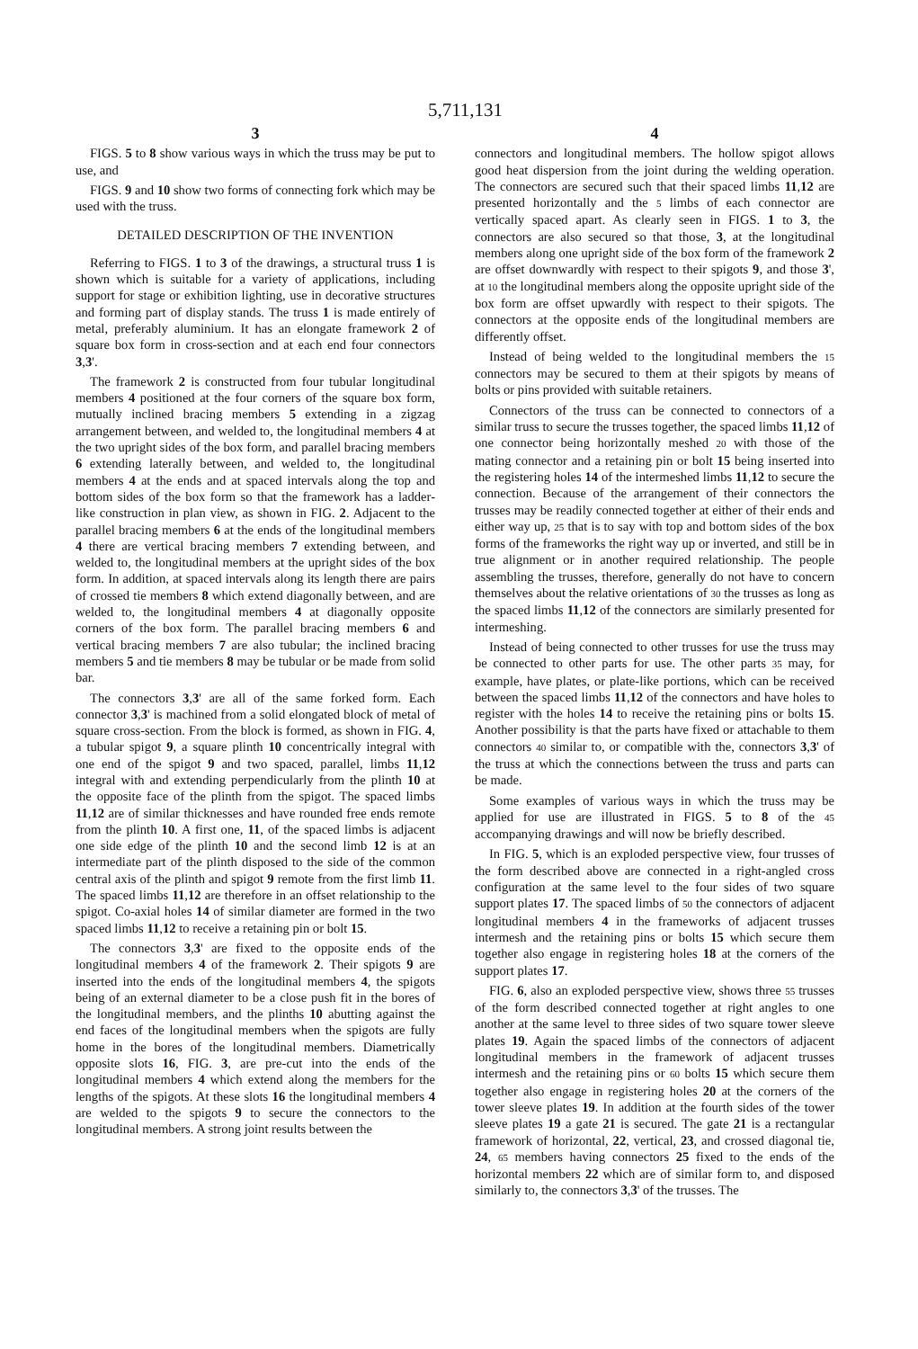5,711,131
3
FIGS. 5 to 8 show various ways in which the truss may be put to use, and
FIGS. 9 and 10 show two forms of connecting fork which may be used with the truss.
DETAILED DESCRIPTION OF THE INVENTION
Referring to FIGS. 1 to 3 of the drawings, a structural truss 1 is shown which is suitable for a variety of applications, including support for stage or exhibition lighting, use in decorative structures and forming part of display stands. The truss 1 is made entirely of metal, preferably aluminium. It has an elongate framework 2 of square box form in cross-section and at each end four connectors 3,3'.
The framework 2 is constructed from four tubular longitudinal members 4 positioned at the four corners of the square box form, mutually inclined bracing members 5 extending in a zigzag arrangement between, and welded to, the longitudinal members 4 at the two upright sides of the box form, and parallel bracing members 6 extending laterally between, and welded to, the longitudinal members 4 at the ends and at spaced intervals along the top and bottom sides of the box form so that the framework has a ladder-like construction in plan view, as shown in FIG. 2. Adjacent to the parallel bracing members 6 at the ends of the longitudinal members 4 there are vertical bracing members 7 extending between, and welded to, the longitudinal members at the upright sides of the box form. In addition, at spaced intervals along its length there are pairs of crossed tie members 8 which extend diagonally between, and are welded to, the longitudinal members 4 at diagonally opposite corners of the box form. The parallel bracing members 6 and vertical bracing members 7 are also tubular; the inclined bracing members 5 and tie members 8 may be tubular or be made from solid bar.
The connectors 3,3' are all of the same forked form. Each connector 3,3' is machined from a solid elongated block of metal of square cross-section. From the block is formed, as shown in FIG. 4, a tubular spigot 9, a square plinth 10 concentrically integral with one end of the spigot 9 and two spaced, parallel, limbs 11,12 integral with and extending perpendicularly from the plinth 10 at the opposite face of the plinth from the spigot. The spaced limbs 11,12 are of similar thicknesses and have rounded free ends remote from the plinth 10. A first one, 11, of the spaced limbs is adjacent one side edge of the plinth 10 and the second limb 12 is at an intermediate part of the plinth disposed to the side of the common central axis of the plinth and spigot 9 remote from the first limb 11. The spaced limbs 11,12 are therefore in an offset relationship to the spigot. Co-axial holes 14 of similar diameter are formed in the two spaced limbs 11,12 to receive a retaining pin or bolt 15.
The connectors 3,3' are fixed to the opposite ends of the longitudinal members 4 of the framework 2. Their spigots 9 are inserted into the ends of the longitudinal members 4, the spigots being of an external diameter to be a close push fit in the bores of the longitudinal members, and the plinths 10 abutting against the end faces of the longitudinal members when the spigots are fully home in the bores of the longitudinal members. Diametrically opposite slots 16, FIG. 3, are pre-cut into the ends of the longitudinal members 4 which extend along the members for the lengths of the spigots. At these slots 16 the longitudinal members 4 are welded to the spigots 9 to secure the connectors to the longitudinal members. A strong joint results between the
4
connectors and longitudinal members. The hollow spigot allows good heat dispersion from the joint during the welding operation. The connectors are secured such that their spaced limbs 11,12 are presented horizontally and the 5 limbs of each connector are vertically spaced apart. As clearly seen in FIGS. 1 to 3, the connectors are also secured so that those, 3, at the longitudinal members along one upright side of the box form of the framework 2 are offset downwardly with respect to their spigots 9, and those 3', at 10 the longitudinal members along the opposite upright side of the box form are offset upwardly with respect to their spigots. The connectors at the opposite ends of the longitudinal members are differently offset.
Instead of being welded to the longitudinal members the 15 connectors may be secured to them at their spigots by means of bolts or pins provided with suitable retainers.
Connectors of the truss can be connected to connectors of a similar truss to secure the trusses together, the spaced limbs 11,12 of one connector being horizontally meshed 20 with those of the mating connector and a retaining pin or bolt 15 being inserted into the registering holes 14 of the intermeshed limbs 11,12 to secure the connection. Because of the arrangement of their connectors the trusses may be readily connected together at either of their ends and either way up, 25 that is to say with top and bottom sides of the box forms of the frameworks the right way up or inverted, and still be in true alignment or in another required relationship. The people assembling the trusses, therefore, generally do not have to concern themselves about the relative orientations of 30 the trusses as long as the spaced limbs 11,12 of the connectors are similarly presented for intermeshing.
Instead of being connected to other trusses for use the truss may be connected to other parts for use. The other parts 35 may, for example, have plates, or plate-like portions, which can be received between the spaced limbs 11,12 of the connectors and have holes to register with the holes 14 to receive the retaining pins or bolts 15. Another possibility is that the parts have fixed or attachable to them connectors 40 similar to, or compatible with the, connectors 3,3' of the truss at which the connections between the truss and parts can be made.
Some examples of various ways in which the truss may be applied for use are illustrated in FIGS. 5 to 8 of the 45 accompanying drawings and will now be briefly described.
In FIG. 5, which is an exploded perspective view, four trusses of the form described above are connected in a right-angled cross configuration at the same level to the four sides of two square support plates 17. The spaced limbs of 50 the connectors of adjacent longitudinal members 4 in the frameworks of adjacent trusses intermesh and the retaining pins or bolts 15 which secure them together also engage in registering holes 18 at the corners of the support plates 17.
FIG. 6, also an exploded perspective view, shows three 55 trusses of the form described connected together at right angles to one another at the same level to three sides of two square tower sleeve plates 19. Again the spaced limbs of the connectors of adjacent longitudinal members in the framework of adjacent trusses intermesh and the retaining pins or 60 bolts 15 which secure them together also engage in registering holes 20 at the corners of the tower sleeve plates 19. In addition at the fourth sides of the tower sleeve plates 19 a gate 21 is secured. The gate 21 is a rectangular framework of horizontal, 22, vertical, 23, and crossed diagonal tie, 24, 65 members having connectors 25 fixed to the ends of the horizontal members 22 which are of similar form to, and disposed similarly to, the connectors 3,3' of the trusses. The